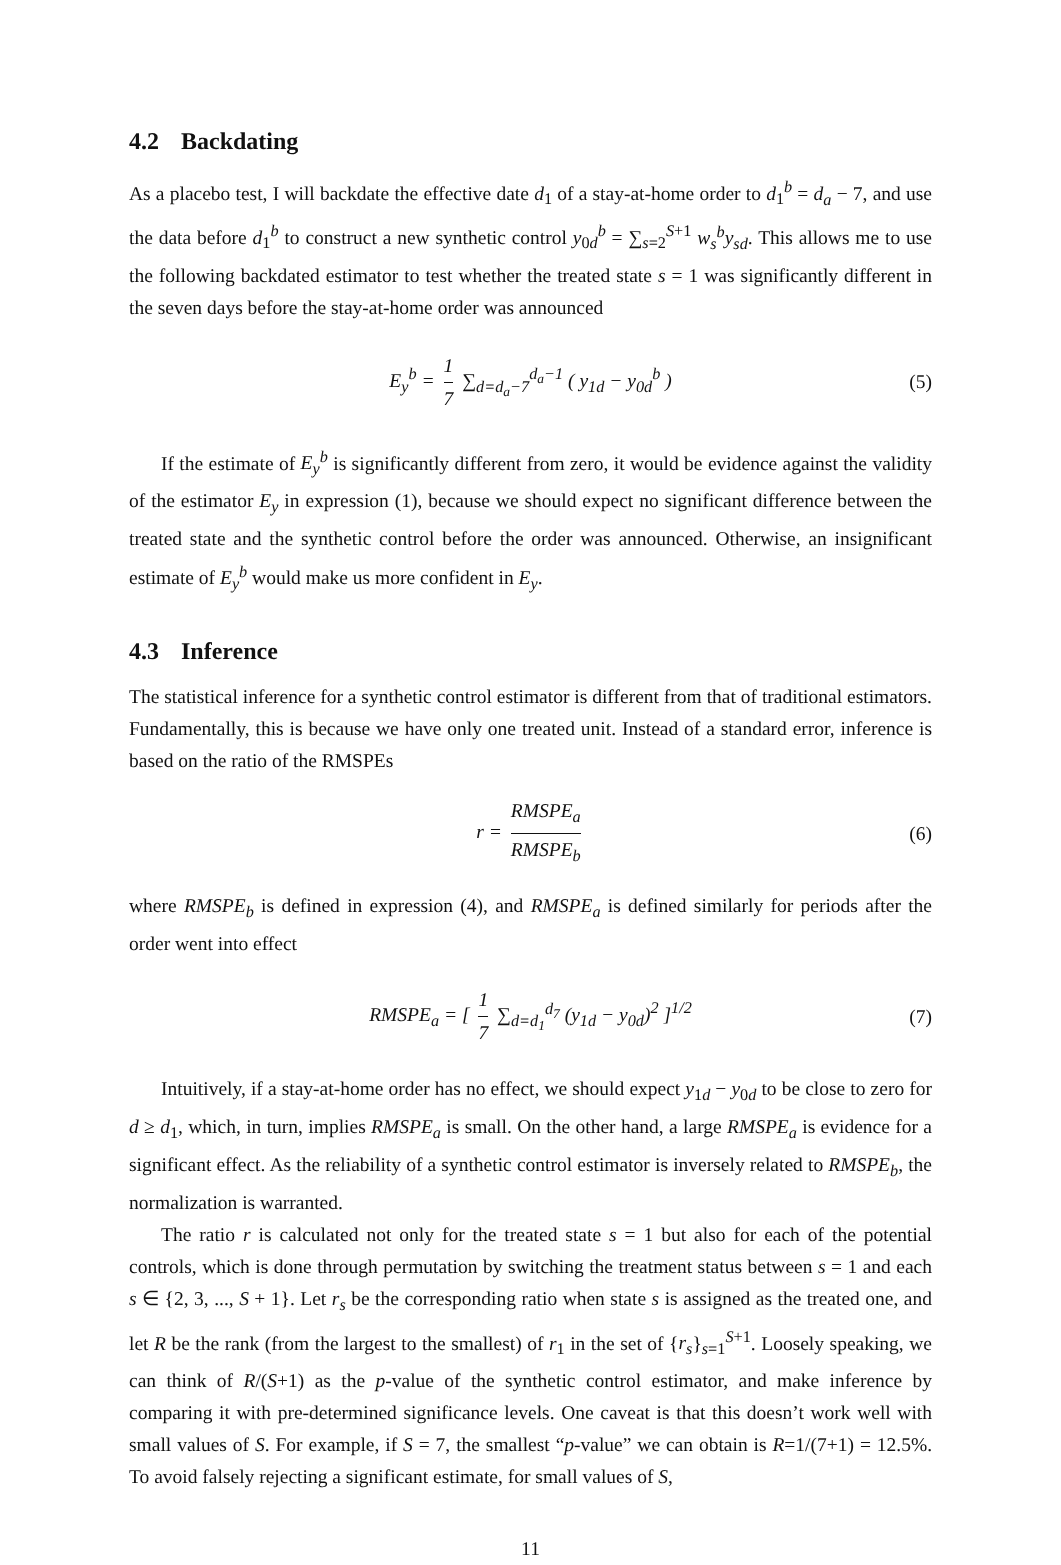4.2 Backdating
As a placebo test, I will backdate the effective date d<sub>1</sub> of a stay-at-home order to d<sub>1</sub><sup>b</sup> = d<sub>a</sub> − 7, and use the data before d<sub>1</sub><sup>b</sup> to construct a new synthetic control y<sub>0d</sub><sup>b</sup> = ∑<sub>s=2</sub><sup>S+1</sup> w<sub>s</sub><sup>b</sup>y<sub>sd</sub>. This allows me to use the following backdated estimator to test whether the treated state s = 1 was significantly different in the seven days before the stay-at-home order was announced
E<sub>y</sub><sup>b</sup> = 1 7 ∑<sub>d=d<sub>a</sub>−7</sub><sup>d<sub>a</sub>−1</sup> ( y<sub>1d</sub> − y<sub>0d</sub><sup>b</sup> ) (5)
If the estimate of E<sub>y</sub><sup>b</sup> is significantly different from zero, it would be evidence against the validity of the estimator E<sub>y</sub> in expression (1), because we should expect no significant difference between the treated state and the synthetic control before the order was announced. Otherwise, an insignificant estimate of E<sub>y</sub><sup>b</sup> would make us more confident in E<sub>y</sub>.
4.3 Inference
The statistical inference for a synthetic control estimator is different from that of traditional estimators. Fundamentally, this is because we have only one treated unit. Instead of a standard error, inference is based on the ratio of the RMSPEs
r = RMSPE<sub>a</sub> RMSPE<sub>b</sub> (6)
where RMSPE<sub>b</sub> is defined in expression (4), and RMSPE<sub>a</sub> is defined similarly for periods after the order went into effect
RMSPE<sub>a</sub> = [ 1 7 ∑<sub>d=d<sub>1</sub></sub><sup>d<sub>7</sub></sup> (y<sub>1d</sub> − y<sub>0d</sub>)<sup>2</sup> ]<sup>1/2</sup> (7)
Intuitively, if a stay-at-home order has no effect, we should expect y<sub>1d</sub> − y<sub>0d</sub> to be close to zero for d ≥ d<sub>1</sub>, which, in turn, implies RMSPE<sub>a</sub> is small. On the other hand, a large RMSPE<sub>a</sub> is evidence for a significant effect. As the reliability of a synthetic control estimator is inversely related to RMSPE<sub>b</sub>, the normalization is warranted.
The ratio r is calculated not only for the treated state s = 1 but also for each of the potential controls, which is done through permutation by switching the treatment status between s = 1 and each s ∈ {2, 3, ..., S + 1}. Let r<sub>s</sub> be the corresponding ratio when state s is assigned as the treated one, and let R be the rank (from the largest to the smallest) of r<sub>1</sub> in the set of {r<sub>s</sub>}<sub>s=1</sub><sup>S+1</sup>. Loosely speaking, we can think of R/(S+1) as the p-value of the synthetic control estimator, and make inference by comparing it with pre-determined significance levels. One caveat is that this doesn’t work well with small values of S. For example, if S = 7, the smallest “p-value” we can obtain is R=1/(7+1) = 12.5%. To avoid falsely rejecting a significant estimate, for small values of S,
11